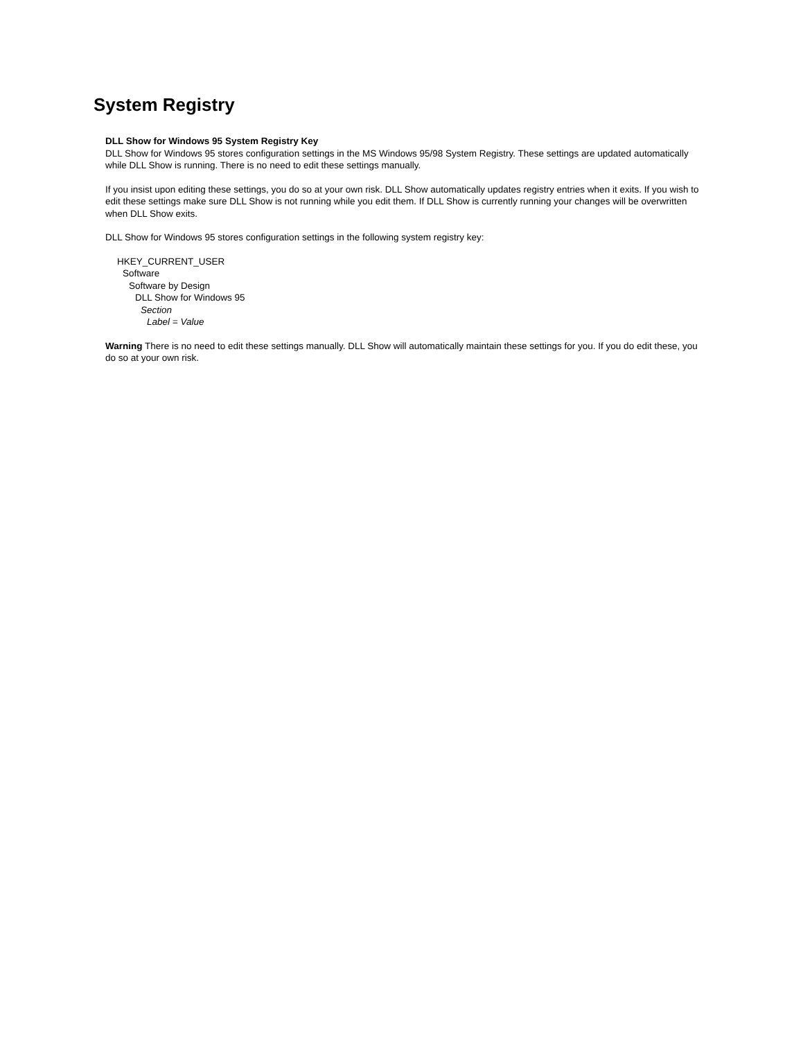System Registry
DLL Show for Windows 95 System Registry Key
DLL Show for Windows 95 stores configuration settings in the MS Windows 95/98 System Registry. These settings are updated automatically while DLL Show is running. There is no need to edit these settings manually.
If you insist upon editing these settings, you do so at your own risk. DLL Show automatically updates registry entries when it exits. If you wish to edit these settings make sure DLL Show is not running while you edit them. If DLL Show is currently running your changes will be overwritten when DLL Show exits.
DLL Show for Windows 95 stores configuration settings in the following system registry key:
HKEY_CURRENT_USER
Software
Software by Design
DLL Show for Windows 95
Section
Label = Value
Warning There is no need to edit these settings manually. DLL Show will automatically maintain these settings for you. If you do edit these, you do so at your own risk.